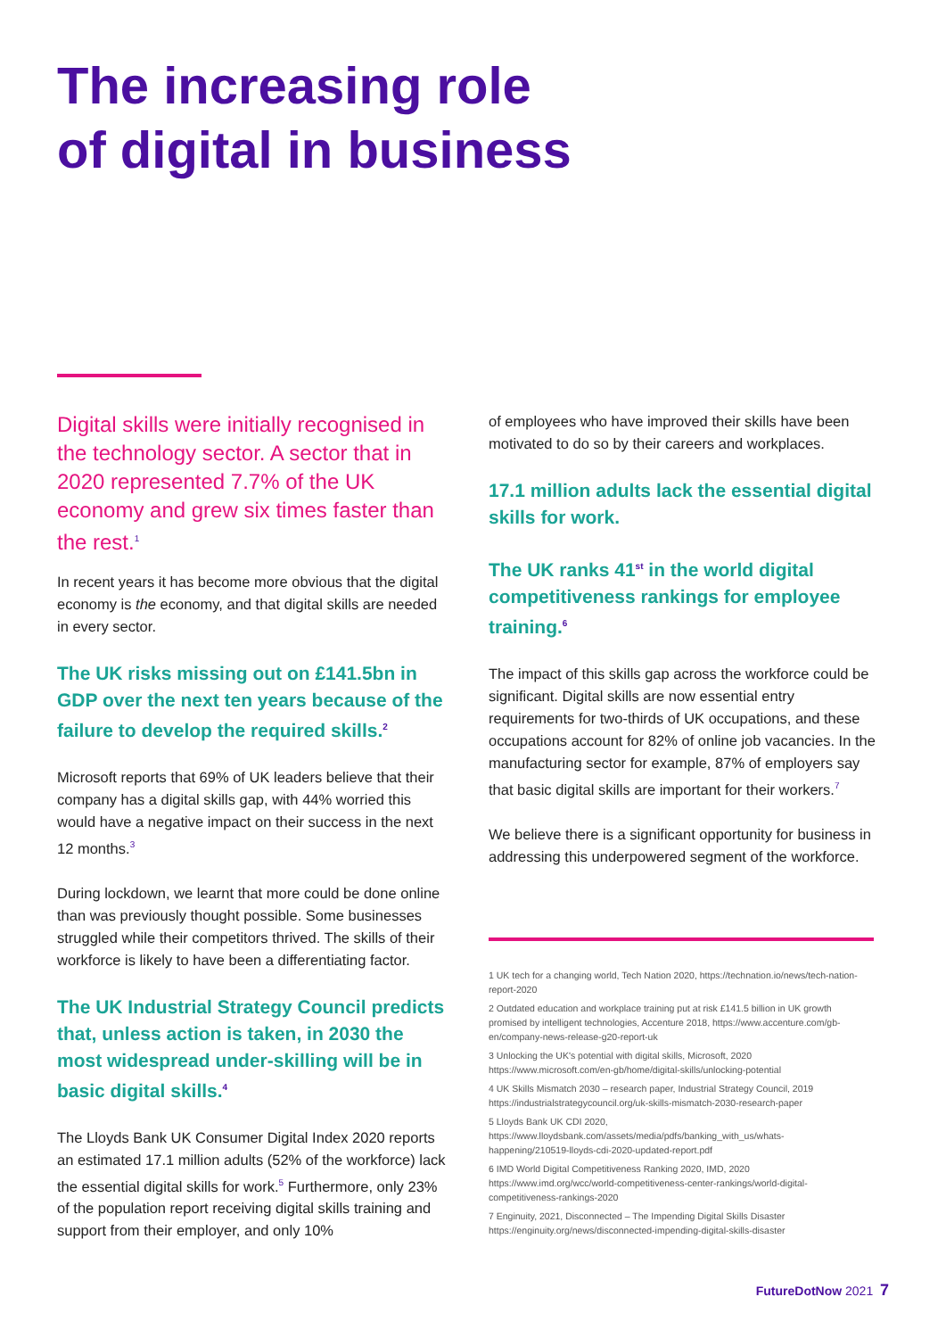The increasing role
of digital in business
Digital skills were initially recognised in the technology sector. A sector that in 2020 represented 7.7% of the UK economy and grew six times faster than the rest.<sup>1</sup>
In recent years it has become more obvious that the digital economy is the economy, and that digital skills are needed in every sector.
The UK risks missing out on £141.5bn in GDP over the next ten years because of the failure to develop the required skills.<sup>2</sup>
Microsoft reports that 69% of UK leaders believe that their company has a digital skills gap, with 44% worried this would have a negative impact on their success in the next 12 months.<sup>3</sup>
During lockdown, we learnt that more could be done online than was previously thought possible. Some businesses struggled while their competitors thrived. The skills of their workforce is likely to have been a differentiating factor.
The UK Industrial Strategy Council predicts that, unless action is taken, in 2030 the most widespread under-skilling will be in basic digital skills.<sup>4</sup>
The Lloyds Bank UK Consumer Digital Index 2020 reports an estimated 17.1 million adults (52% of the workforce) lack the essential digital skills for work.<sup>5</sup> Furthermore, only 23% of the population report receiving digital skills training and support from their employer, and only 10%
of employees who have improved their skills have been motivated to do so by their careers and workplaces.
17.1 million adults lack the essential digital skills for work.
The UK ranks 41<sup>st</sup> in the world digital competitiveness rankings for employee training.<sup>6</sup>
The impact of this skills gap across the workforce could be significant. Digital skills are now essential entry requirements for two-thirds of UK occupations, and these occupations account for 82% of online job vacancies. In the manufacturing sector for example, 87% of employers say that basic digital skills are important for their workers.<sup>7</sup>
We believe there is a significant opportunity for business in addressing this underpowered segment of the workforce.
1 UK tech for a changing world, Tech Nation 2020, https://technation.io/news/tech-nation-report-2020
2 Outdated education and workplace training put at risk £141.5 billion in UK growth promised by intelligent technologies, Accenture 2018, https://www.accenture.com/gb-en/company-news-release-g20-report-uk
3 Unlocking the UK's potential with digital skills, Microsoft, 2020 https://www.microsoft.com/en-gb/home/digital-skills/unlocking-potential
4 UK Skills Mismatch 2030 – research paper, Industrial Strategy Council, 2019 https://industrialstrategycouncil.org/uk-skills-mismatch-2030-research-paper
5 Lloyds Bank UK CDI 2020, https://www.lloydsbank.com/assets/media/pdfs/banking_with_us/whats-happening/210519-lloyds-cdi-2020-updated-report.pdf
6 IMD World Digital Competitiveness Ranking 2020, IMD, 2020 https://www.imd.org/wcc/world-competitiveness-center-rankings/world-digital-competitiveness-rankings-2020
7 Enginuity, 2021, Disconnected – The Impending Digital Skills Disaster https://enginuity.org/news/disconnected-impending-digital-skills-disaster
FutureDotNow 2021 7